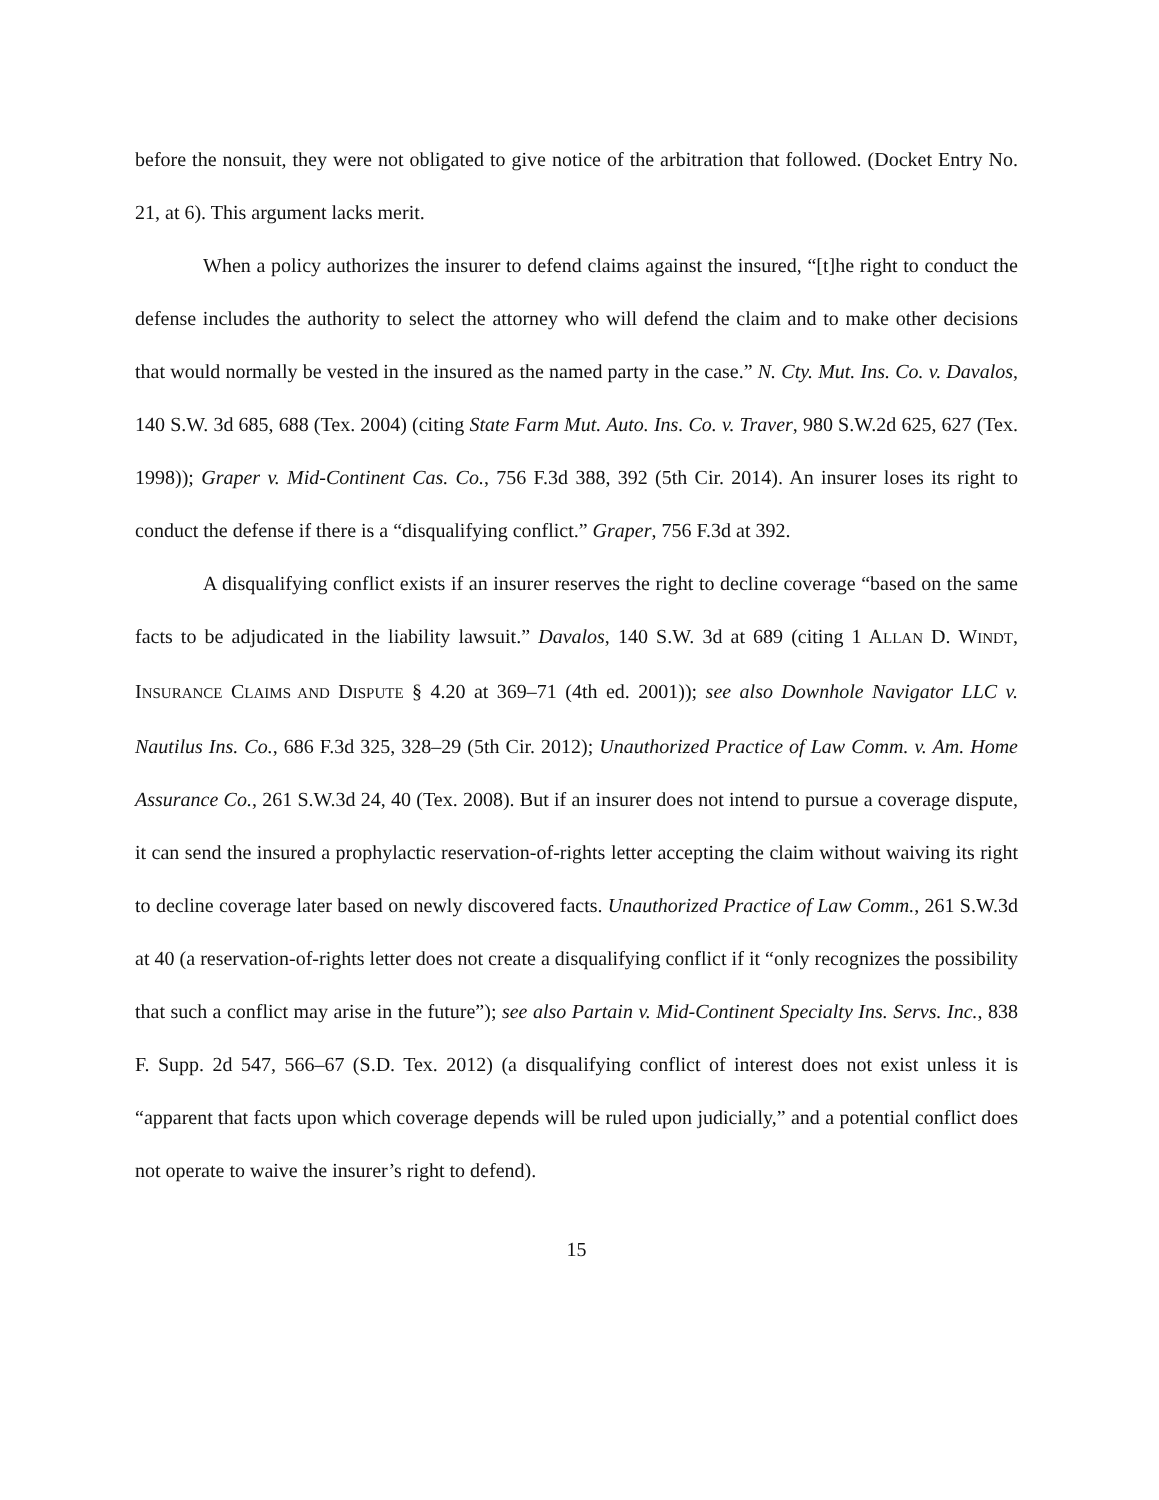before the nonsuit, they were not obligated to give notice of the arbitration that followed. (Docket Entry No. 21, at 6). This argument lacks merit.
When a policy authorizes the insurer to defend claims against the insured, “[t]he right to conduct the defense includes the authority to select the attorney who will defend the claim and to make other decisions that would normally be vested in the insured as the named party in the case.” N. Cty. Mut. Ins. Co. v. Davalos, 140 S.W. 3d 685, 688 (Tex. 2004) (citing State Farm Mut. Auto. Ins. Co. v. Traver, 980 S.W.2d 625, 627 (Tex. 1998)); Graper v. Mid-Continent Cas. Co., 756 F.3d 388, 392 (5th Cir. 2014). An insurer loses its right to conduct the defense if there is a “disqualifying conflict.” Graper, 756 F.3d at 392.
A disqualifying conflict exists if an insurer reserves the right to decline coverage “based on the same facts to be adjudicated in the liability lawsuit.” Davalos, 140 S.W. 3d at 689 (citing 1 ALLAN D. WINDT, INSURANCE CLAIMS AND DISPUTE § 4.20 at 369–71 (4th ed. 2001)); see also Downhole Navigator LLC v. Nautilus Ins. Co., 686 F.3d 325, 328–29 (5th Cir. 2012); Unauthorized Practice of Law Comm. v. Am. Home Assurance Co., 261 S.W.3d 24, 40 (Tex. 2008). But if an insurer does not intend to pursue a coverage dispute, it can send the insured a prophylactic reservation-of-rights letter accepting the claim without waiving its right to decline coverage later based on newly discovered facts. Unauthorized Practice of Law Comm., 261 S.W.3d at 40 (a reservation-of-rights letter does not create a disqualifying conflict if it “only recognizes the possibility that such a conflict may arise in the future”); see also Partain v. Mid-Continent Specialty Ins. Servs. Inc., 838 F. Supp. 2d 547, 566–67 (S.D. Tex. 2012) (a disqualifying conflict of interest does not exist unless it is “apparent that facts upon which coverage depends will be ruled upon judicially,” and a potential conflict does not operate to waive the insurer’s right to defend).
15